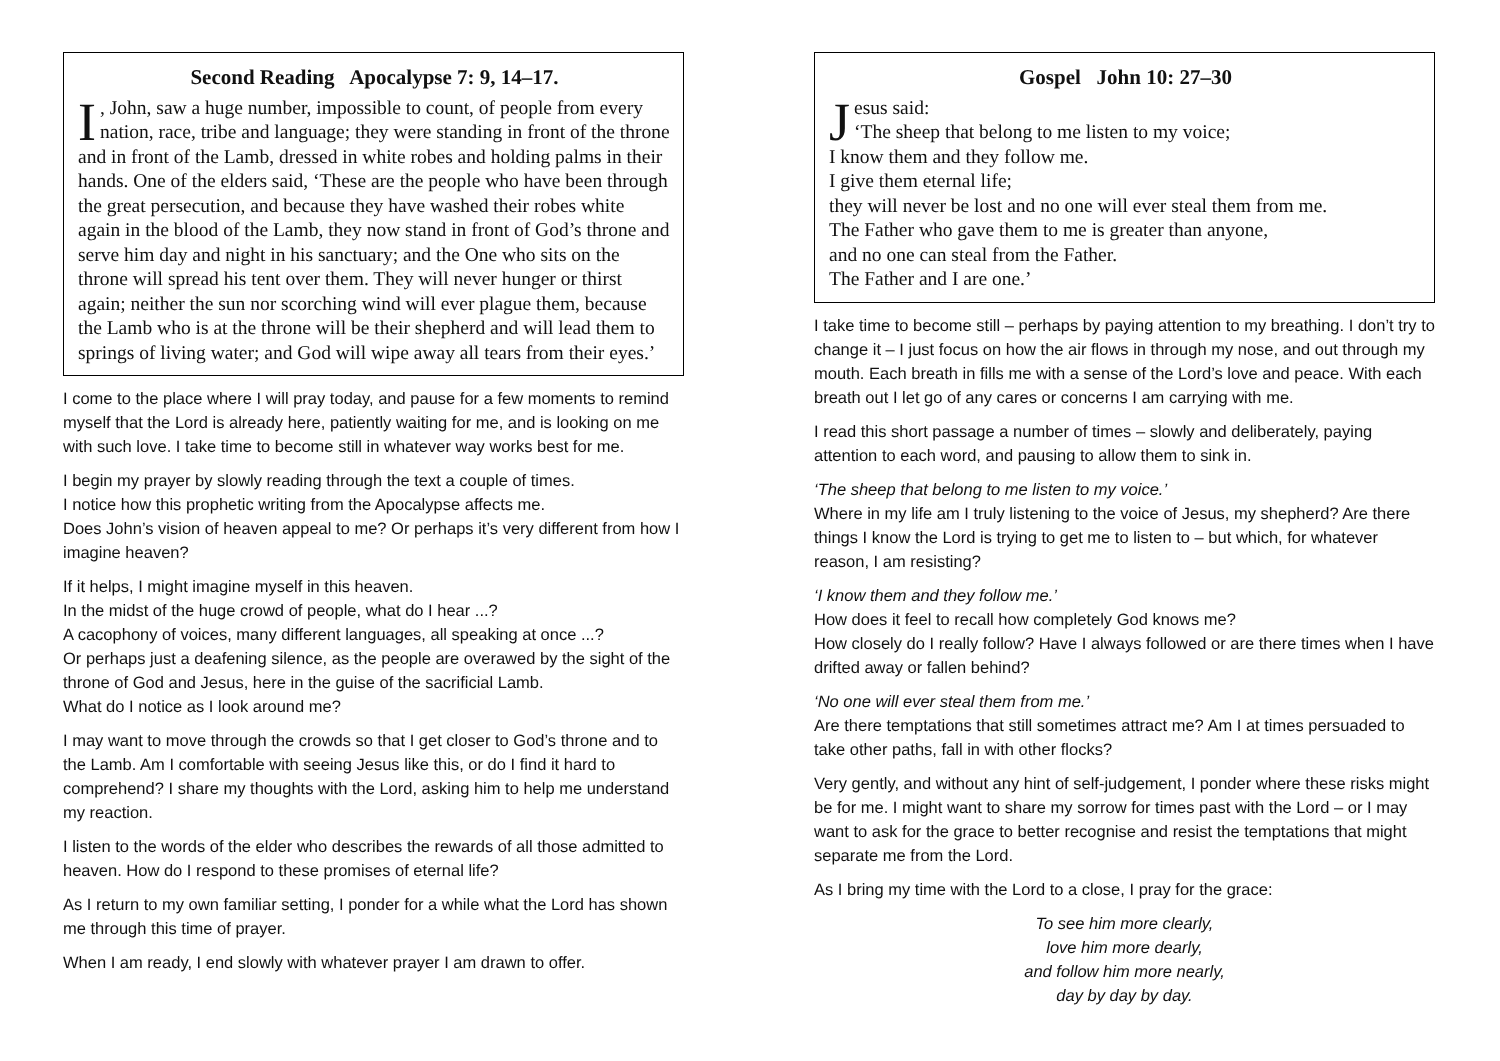Second Reading Apocalypse 7: 9, 14–17.
I, John, saw a huge number, impossible to count, of people from every nation, race, tribe and language; they were standing in front of the throne and in front of the Lamb, dressed in white robes and holding palms in their hands. One of the elders said, ‘These are the people who have been through the great persecution, and because they have washed their robes white again in the blood of the Lamb, they now stand in front of God’s throne and serve him day and night in his sanctuary; and the One who sits on the throne will spread his tent over them. They will never hunger or thirst again; neither the sun nor scorching wind will ever plague them, because the Lamb who is at the throne will be their shepherd and will lead them to springs of living water; and God will wipe away all tears from their eyes.’
I come to the place where I will pray today, and pause for a few moments to remind myself that the Lord is already here, patiently waiting for me, and is looking on me with such love. I take time to become still in whatever way works best for me.
I begin my prayer by slowly reading through the text a couple of times.
I notice how this prophetic writing from the Apocalypse affects me.
Does John’s vision of heaven appeal to me? Or perhaps it’s very different from how I imagine heaven?
If it helps, I might imagine myself in this heaven.
In the midst of the huge crowd of people, what do I hear ...?
A cacophony of voices, many different languages, all speaking at once ...?
Or perhaps just a deafening silence, as the people are overawed by the sight of the throne of God and Jesus, here in the guise of the sacrificial Lamb.
What do I notice as I look around me?
I may want to move through the crowds so that I get closer to God’s throne and to the Lamb. Am I comfortable with seeing Jesus like this, or do I find it hard to comprehend? I share my thoughts with the Lord, asking him to help me understand my reaction.
I listen to the words of the elder who describes the rewards of all those admitted to heaven. How do I respond to these promises of eternal life?
As I return to my own familiar setting, I ponder for a while what the Lord has shown me through this time of prayer.
When I am ready, I end slowly with whatever prayer I am drawn to offer.
Gospel John 10: 27–30
Jesus said:
‘The sheep that belong to me listen to my voice;
I know them and they follow me.
I give them eternal life;
they will never be lost and no one will ever steal them from me.
The Father who gave them to me is greater than anyone,
and no one can steal from the Father.
The Father and I are one.’
I take time to become still – perhaps by paying attention to my breathing. I don’t try to change it – I just focus on how the air flows in through my nose, and out through my mouth. Each breath in fills me with a sense of the Lord’s love and peace. With each breath out I let go of any cares or concerns I am carrying with me.
I read this short passage a number of times – slowly and deliberately, paying attention to each word, and pausing to allow them to sink in.
‘The sheep that belong to me listen to my voice.’
Where in my life am I truly listening to the voice of Jesus, my shepherd? Are there things I know the Lord is trying to get me to listen to – but which, for whatever reason, I am resisting?
‘I know them and they follow me.’
How does it feel to recall how completely God knows me?
How closely do I really follow? Have I always followed or are there times when I have drifted away or fallen behind?
‘No one will ever steal them from me.’
Are there temptations that still sometimes attract me? Am I at times persuaded to take other paths, fall in with other flocks?
Very gently, and without any hint of self-judgement, I ponder where these risks might be for me. I might want to share my sorrow for times past with the Lord – or I may want to ask for the grace to better recognise and resist the temptations that might separate me from the Lord.
As I bring my time with the Lord to a close, I pray for the grace:
To see him more clearly,
love him more dearly,
and follow him more nearly,
day by day by day.